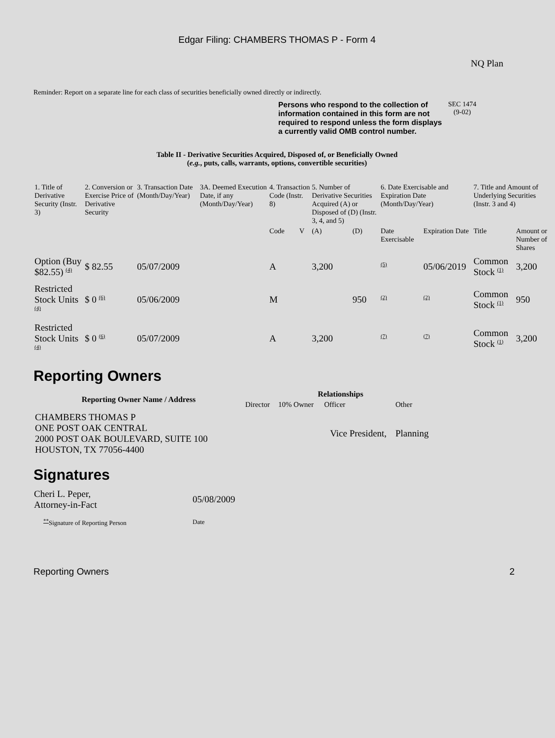Edgar Filing: CHAMBERS THOMAS P - Form 4
NQ Plan
Reminder: Report on a separate line for each class of securities beneficially owned directly or indirectly.
Persons who respond to the collection of information contained in this form are not required to respond unless the form displays a currently valid OMB control number.
SEC 1474
(9-02)
Table II - Derivative Securities Acquired, Disposed of, or Beneficially Owned
(e.g., puts, calls, warrants, options, convertible securities)
| 1. Title of Derivative Security (Instr. 3) | 2. Conversion or Exercise Price of Derivative Security | 3. Transaction Date (Month/Day/Year) | 3A. Deemed Execution Date, if any (Month/Day/Year) | 4. Transaction Code (Instr. 8) | | 5. Number of Derivative Securities Acquired (A) or Disposed of (D) (Instr. 3, 4, and 5) | | 6. Date Exercisable and Expiration Date (Month/Day/Year) | | 7. Title and Amount of Underlying Securities (Instr. 3 and 4) | |
| | | | | Code | V | (A) | (D) | Date Exercisable | Expiration Date | Title | Amount or Number of Shares |
| Option (Buy $82.55) <sup>(4)</sup> | $ 82.55 | 05/07/2009 | | A | | 3,200 | | <sup>(5)</sup> | 05/06/2019 | Common Stock <sup>(1)</sup> | 3,200 |
| Restricted Stock Units <sup>(4)</sup> | $ 0 <sup>(6)</sup> | 05/06/2009 | | M | | | 950 | <sup>(2)</sup> | <sup>(2)</sup> | Common Stock <sup>(1)</sup> | 950 |
| Restricted Stock Units <sup>(4)</sup> | $ 0 <sup>(6)</sup> | 05/07/2009 | | A | | 3,200 | | <sup>(7)</sup> | <sup>(7)</sup> | Common Stock <sup>(1)</sup> | 3,200 |
Reporting Owners
| Reporting Owner Name / Address | Relationships | | | |
| --- | --- | --- | --- | --- |
| | Director | 10% Owner | Officer | Other |
| CHAMBERS THOMAS P ONE POST OAK CENTRAL 2000 POST OAK BOULEVARD, SUITE 100 HOUSTON, TX 77056-4400 | | | Vice President, | Planning |
Signatures
| Cheri L. Peper, Attorney-in-Fact | 05/08/2009 |
| <sup>**</sup> Signature of Reporting Person | Date |
Reporting Owners 2